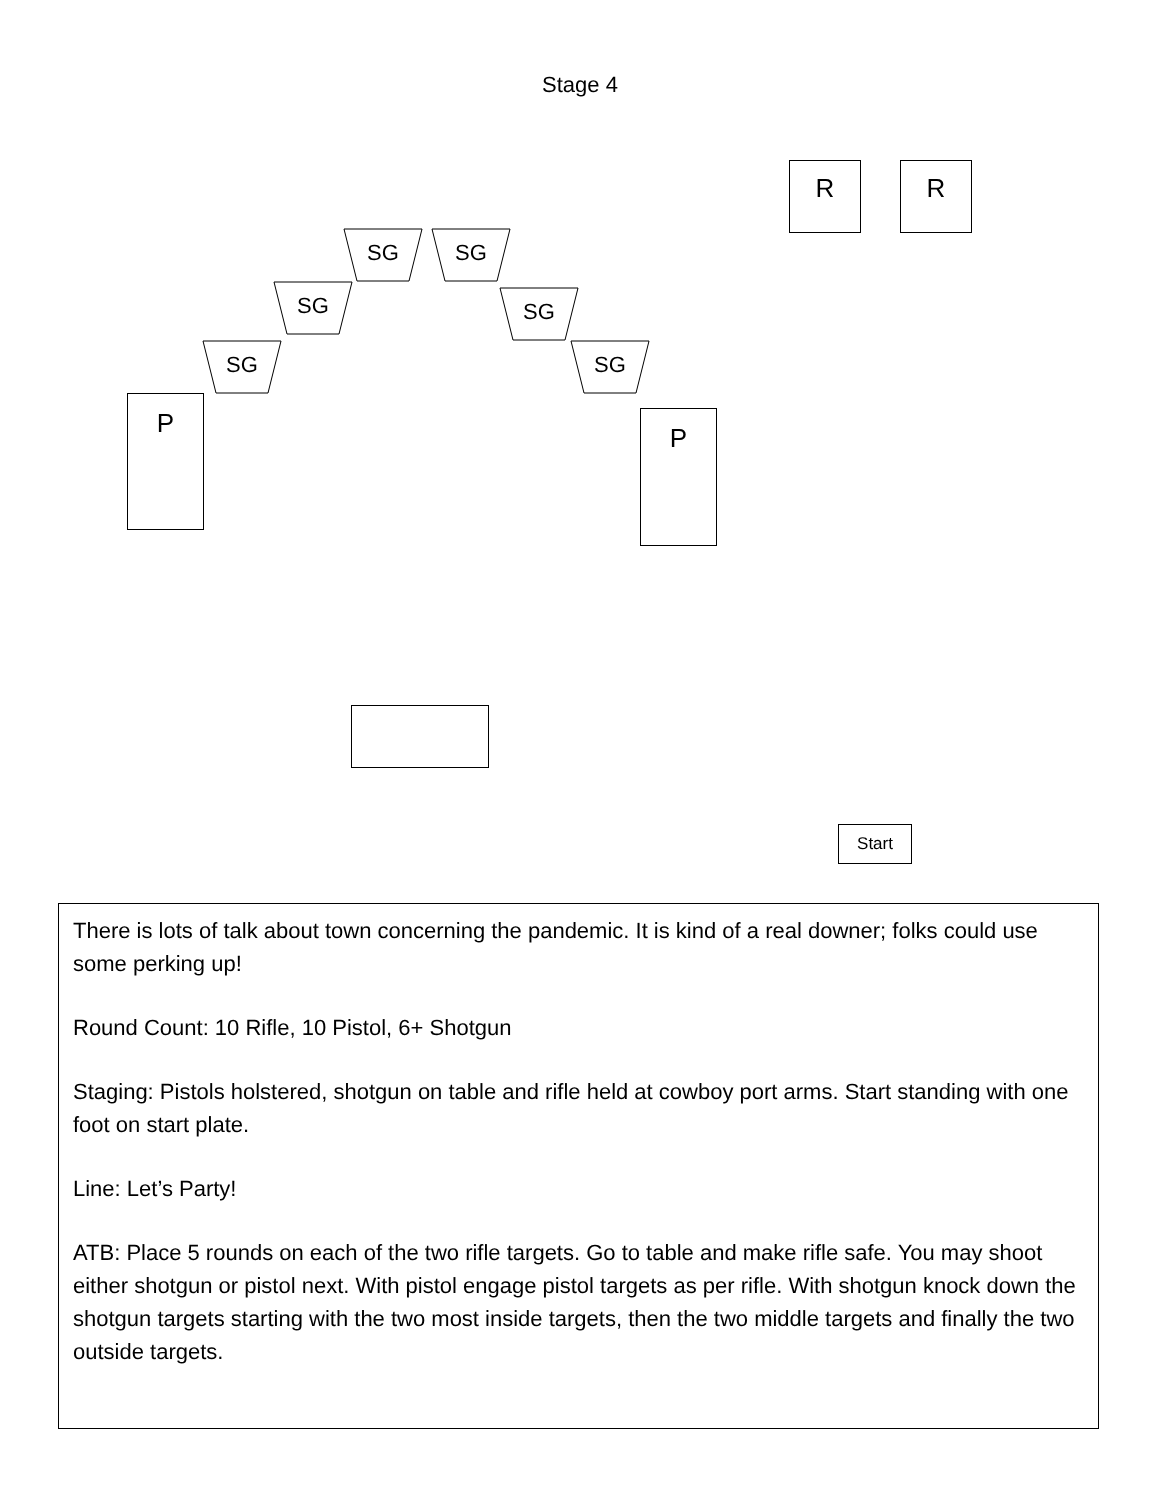Stage 4
R R
SG SG
SG SG
SG SG
P P
Start
There is lots of talk about town concerning the pandemic. It is kind of a real downer; folks could use some perking up!
Round Count: 10 Rifle, 10 Pistol, 6+ Shotgun
Staging: Pistols holstered, shotgun on table and rifle held at cowboy port arms. Start standing with one foot on start plate.
Line: Let’s Party!
ATB: Place 5 rounds on each of the two rifle targets. Go to table and make rifle safe. You may shoot either shotgun or pistol next. With pistol engage pistol targets as per rifle. With shotgun knock down the shotgun targets starting with the two most inside targets, then the two middle targets and finally the two outside targets.